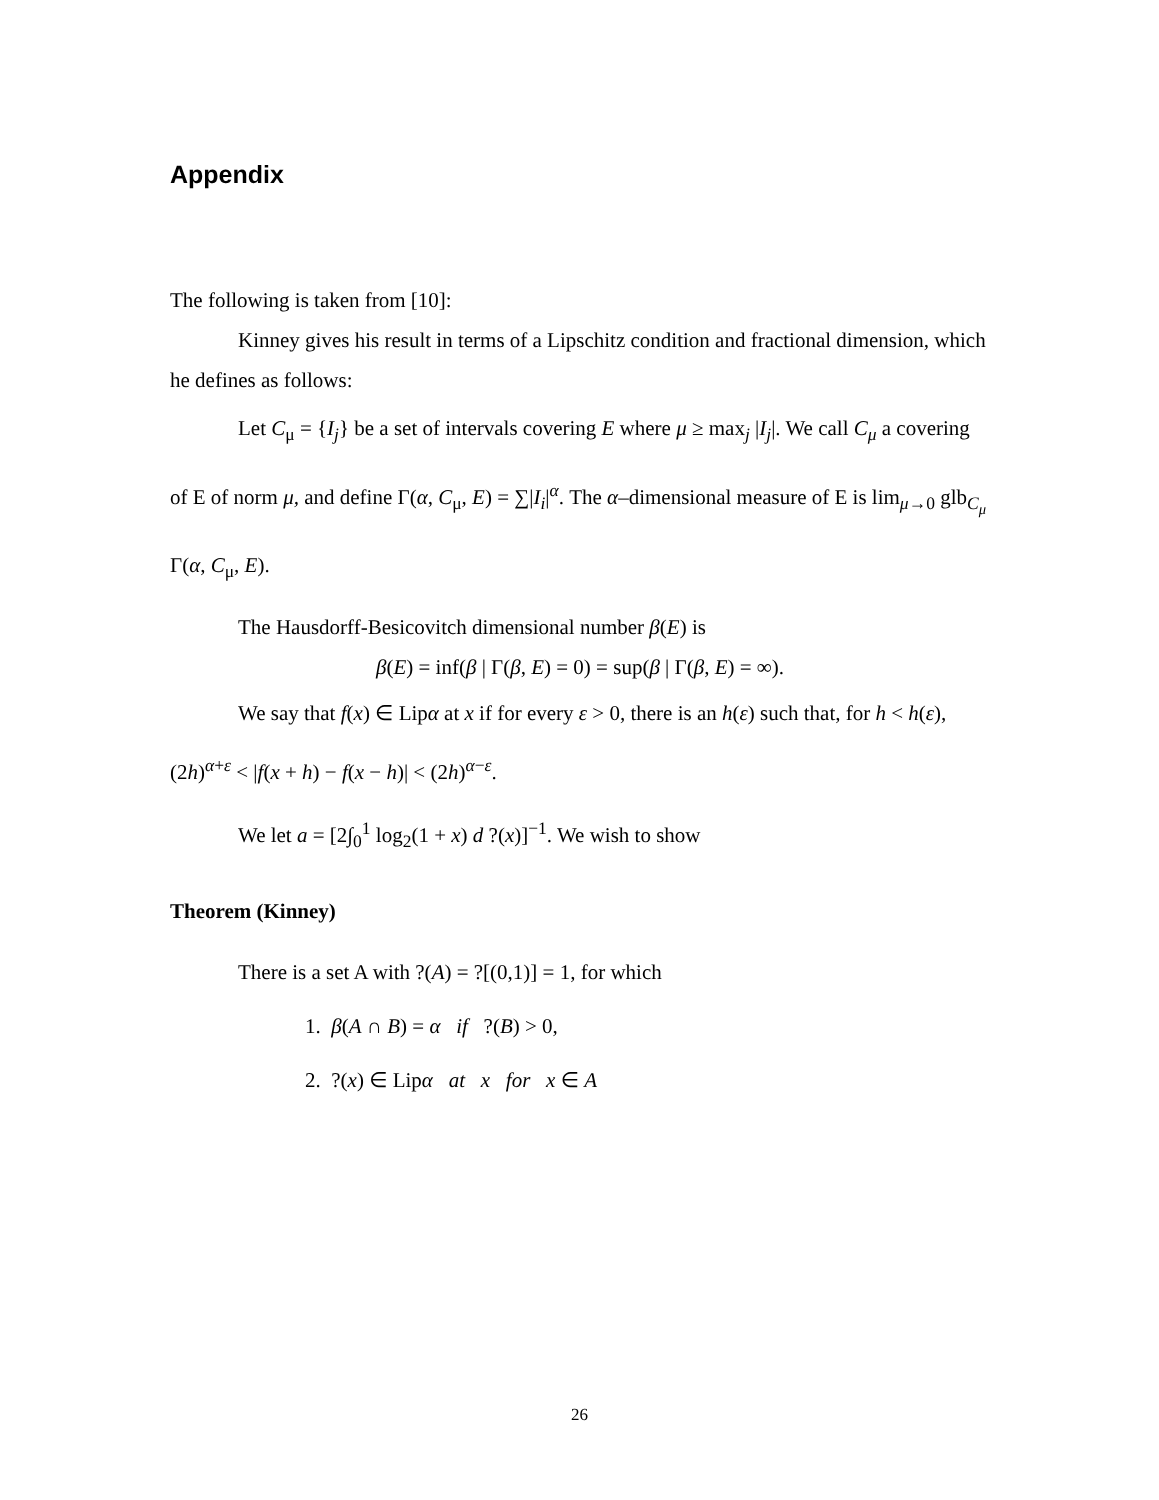Appendix
The following is taken from [10]:
Kinney gives his result in terms of a Lipschitz condition and fractional dimension, which he defines as follows:
Let C<sub>μ</sub> = {I<sub>j</sub>} be a set of intervals covering E where μ ≥ max<sub>j</sub> |I<sub>j</sub>|. We call C<sub>μ</sub> a covering of E of norm μ, and define Γ(α, C<sub>μ</sub>, E) = ∑|I<sub>i</sub>|<sup>α</sup>. The α–dimensional measure of E is lim<sub>μ→0</sub> glb<sub>C<sub>μ</sub></sub> Γ(α, C<sub>μ</sub>, E).
The Hausdorff-Besicovitch dimensional number β(E) is
β(E) = inf(β | Γ(β, E) = 0) = sup(β | Γ(β, E) = ∞).
We say that f(x) ∈ Lipα at x if for every ε > 0, there is an h(ε) such that, for h < h(ε), (2h)<sup>α+ε</sup> < |f(x + h) − f(x − h)| < (2h)<sup>α−ε</sup>.
We let a = [2∫<sub>0</sub><sup>1</sup> log<sub>2</sub>(1 + x) d ?(x)]<sup>−1</sup>. We wish to show
Theorem (Kinney)
There is a set A with ?(A) = ?[(0,1)] = 1, for which
1. β(A ∩ B) = α if ?(B) > 0,
2. ?(x) ∈ Lipα at x for x ∈ A
26